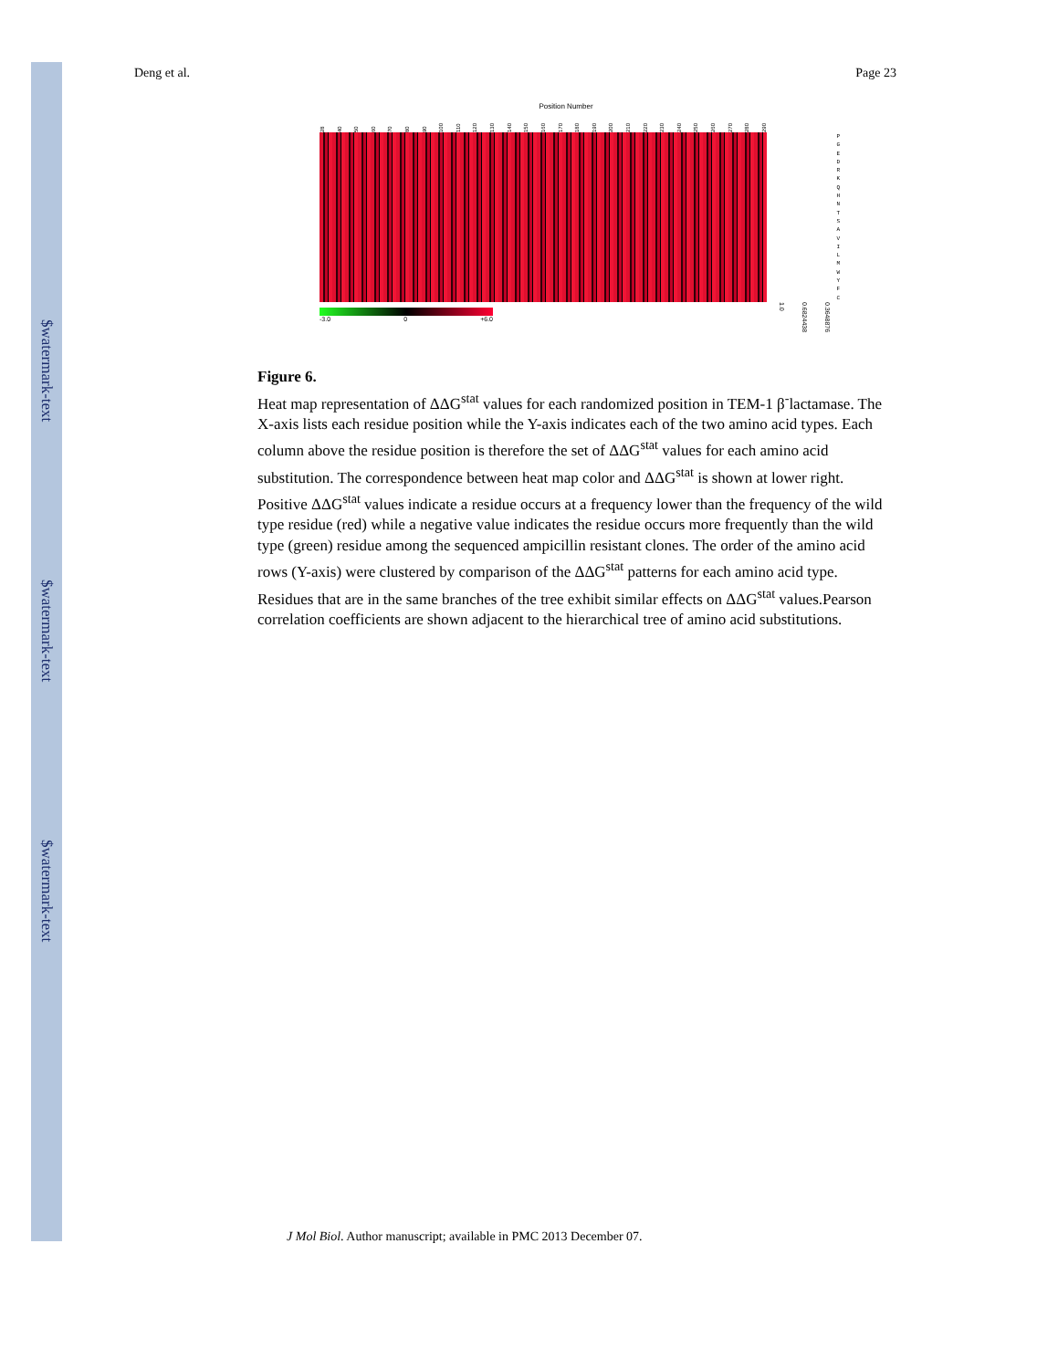$watermark-text
$watermark-text
$watermark-text
Deng et al. Page 23
Position Number
28 40 50 60 70 80 90 100 110 120 130 140 150 160 170 180 190 200 210 220 230 240 250 260 270 280 290
P G E D R K Q H N T S A V I L M W Y F C
-3.0 0 +6.0
1.0 0.6824438 0.3648876
Figure 6.
Heat map representation of ΔΔG<sup>stat</sup> values for each randomized position in TEM-1 β<sup>-</sup>lactamase. The X-axis lists each residue position while the Y-axis indicates each of the two amino acid types. Each column above the residue position is therefore the set of ΔΔG<sup>stat</sup> values for each amino acid substitution. The correspondence between heat map color and ΔΔG<sup>stat</sup> is shown at lower right. Positive ΔΔG<sup>stat</sup> values indicate a residue occurs at a frequency lower than the frequency of the wild type residue (red) while a negative value indicates the residue occurs more frequently than the wild type (green) residue among the sequenced ampicillin resistant clones. The order of the amino acid rows (Y-axis) were clustered by comparison of the ΔΔG<sup>stat</sup> patterns for each amino acid type. Residues that are in the same branches of the tree exhibit similar effects on ΔΔG<sup>stat</sup> values.Pearson correlation coefficients are shown adjacent to the hierarchical tree of amino acid substitutions.
J Mol Biol. Author manuscript; available in PMC 2013 December 07.